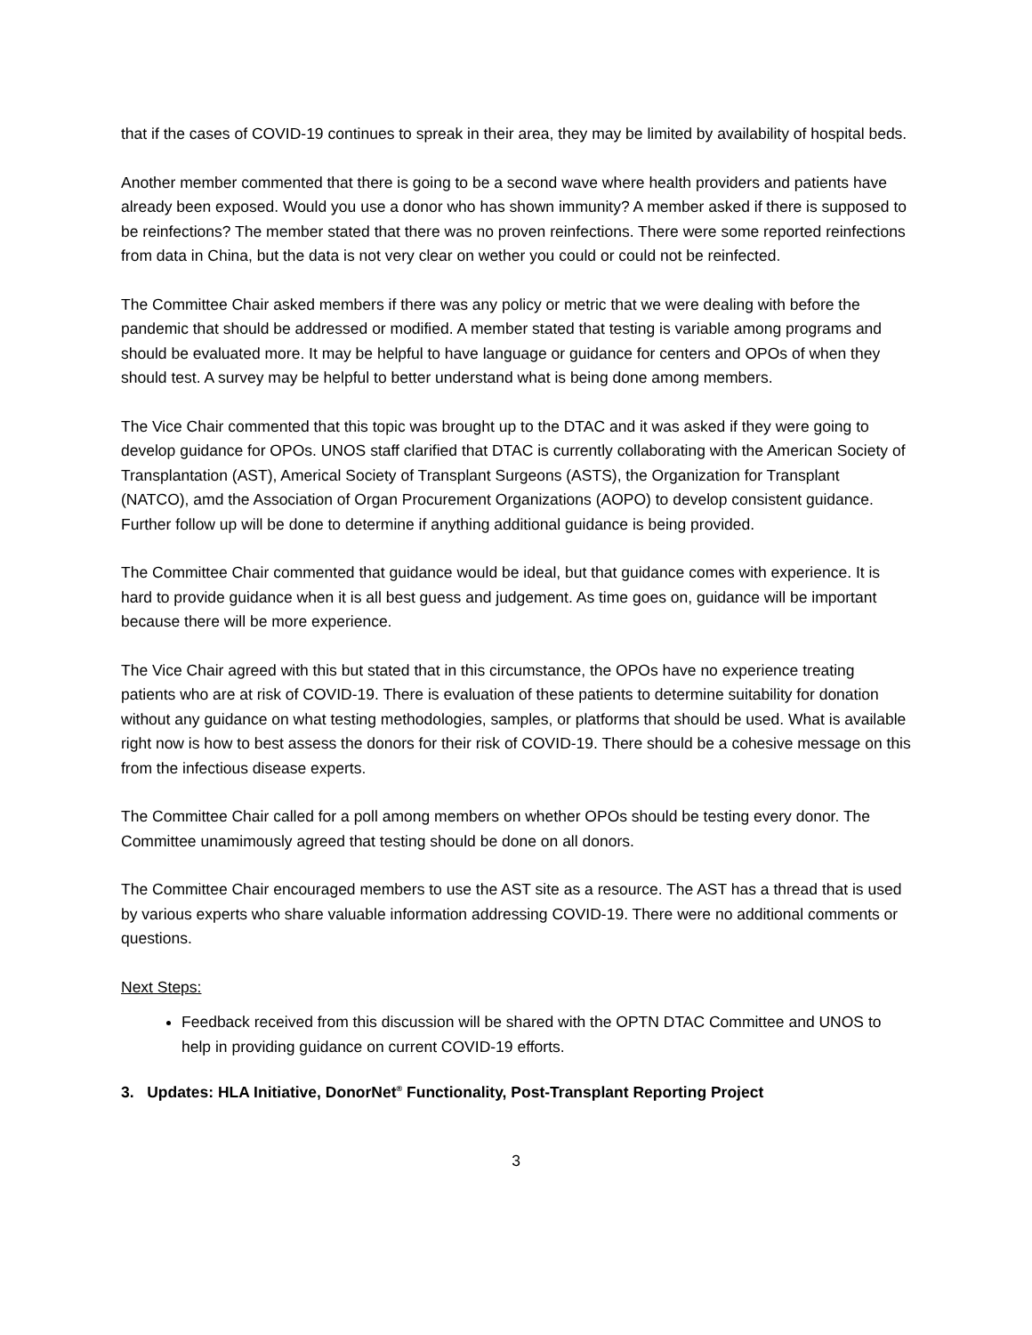that if the cases of COVID-19 continues to spreak in their area, they may be limited by availability of hospital beds.
Another member commented that there is going to be a second wave where health providers and patients have already been exposed. Would you use a donor who has shown immunity? A member asked if there is supposed to be reinfections? The member stated that there was no proven reinfections. There were some reported reinfections from data in China, but the data is not very clear on wether you could or could not be reinfected.
The Committee Chair asked members if there was any policy or metric that we were dealing with before the pandemic that should be addressed or modified. A member stated that testing is variable among programs and should be evaluated more. It may be helpful to have language or guidance for centers and OPOs of when they should test. A survey may be helpful to better understand what is being done among members.
The Vice Chair commented that this topic was brought up to the DTAC and it was asked if they were going to develop guidance for OPOs. UNOS staff clarified that DTAC is currently collaborating with the American Society of Transplantation (AST), Americal Society of Transplant Surgeons (ASTS), the Organization for Transplant (NATCO), amd the Association of Organ Procurement Organizations (AOPO) to develop consistent guidance. Further follow up will be done to determine if anything additional guidance is being provided.
The Committee Chair commented that guidance would be ideal, but that guidance comes with experience. It is hard to provide guidance when it is all best guess and judgement. As time goes on, guidance will be important because there will be more experience.
The Vice Chair agreed with this but stated that in this circumstance, the OPOs have no experience treating patients who are at risk of COVID-19. There is evaluation of these patients to determine suitability for donation without any guidance on what testing methodologies, samples, or platforms that should be used. What is available right now is how to best assess the donors for their risk of COVID-19. There should be a cohesive message on this from the infectious disease experts.
The Committee Chair called for a poll among members on whether OPOs should be testing every donor. The Committee unamimously agreed that testing should be done on all donors.
The Committee Chair encouraged members to use the AST site as a resource. The AST has a thread that is used by various experts who share valuable information addressing COVID-19. There were no additional comments or questions.
Next Steps:
Feedback received from this discussion will be shared with the OPTN DTAC Committee and UNOS to help in providing guidance on current COVID-19 efforts.
3. Updates: HLA Initiative, DonorNet<sup>®</sup> Functionality, Post-Transplant Reporting Project
3